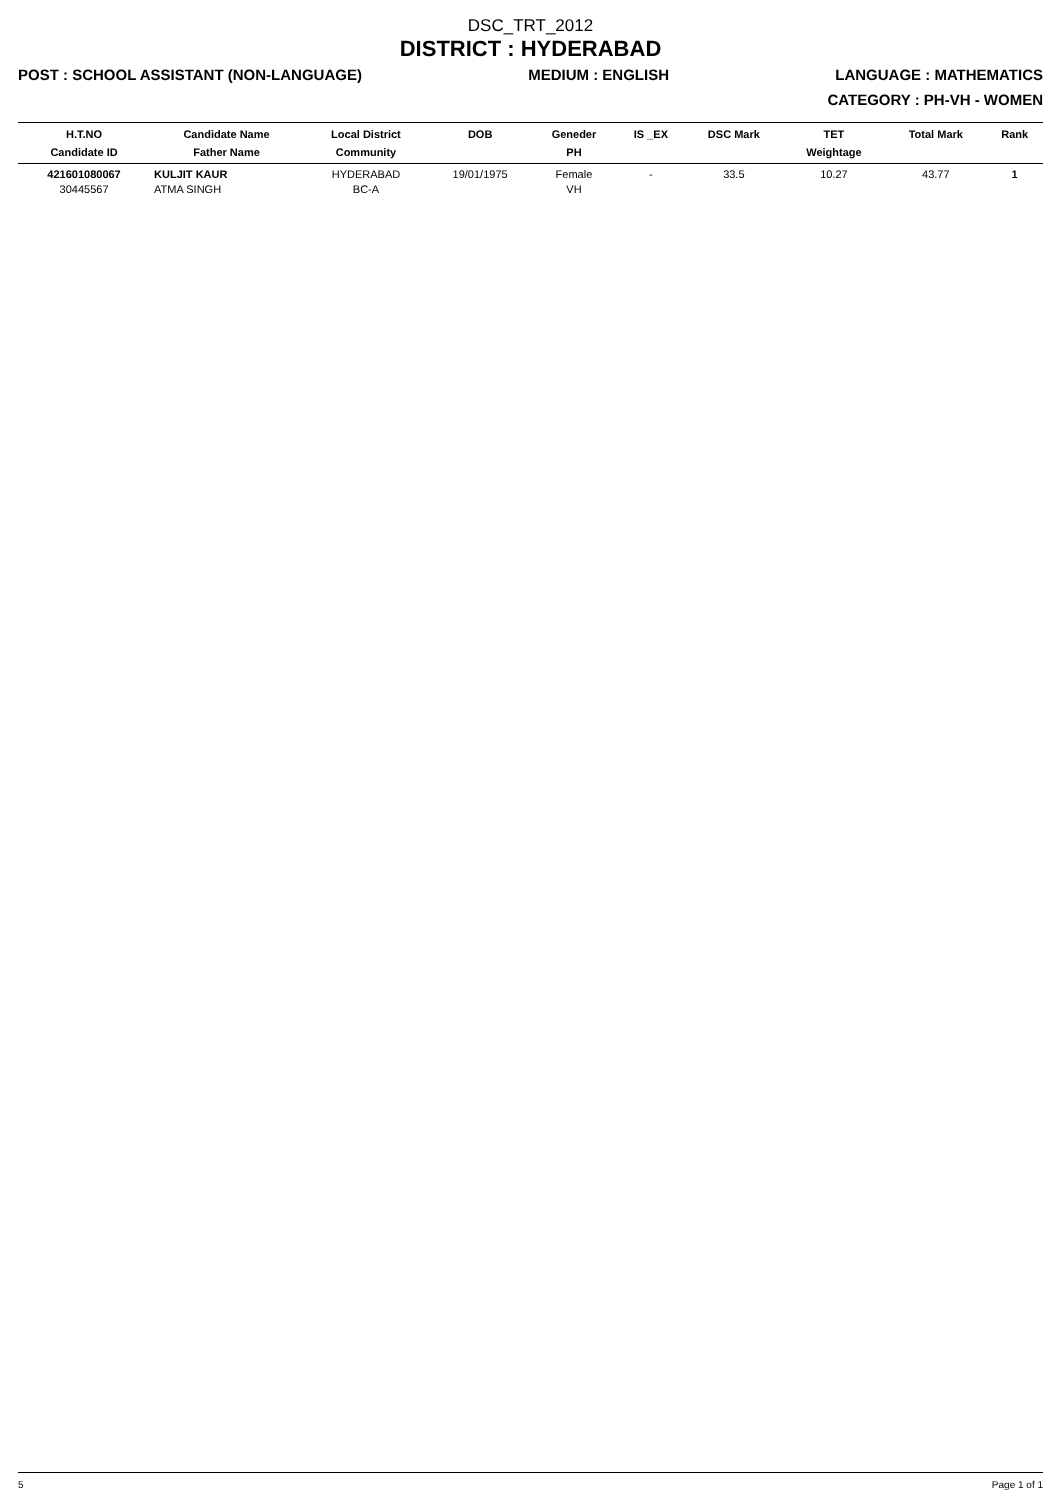DSC_TRT_2012
DISTRICT : HYDERABAD
POST : SCHOOL ASSISTANT (NON-LANGUAGE) MEDIUM : ENGLISH LANGUAGE : MATHEMATICS
CATEGORY : PH-VH - WOMEN
| H.T.NO Candidate ID | Candidate Name Father Name | Local District Community | DOB | Geneder PH | IS _EX | DSC Mark | TET Weightage | Total Mark | Rank |
| --- | --- | --- | --- | --- | --- | --- | --- | --- | --- |
| 421601080067 30445567 | KULJIT KAUR ATMA SINGH | HYDERABAD BC-A | 19/01/1975 | Female VH | - | 33.5 | 10.27 | 43.77 | 1 |
5 Page 1 of 1